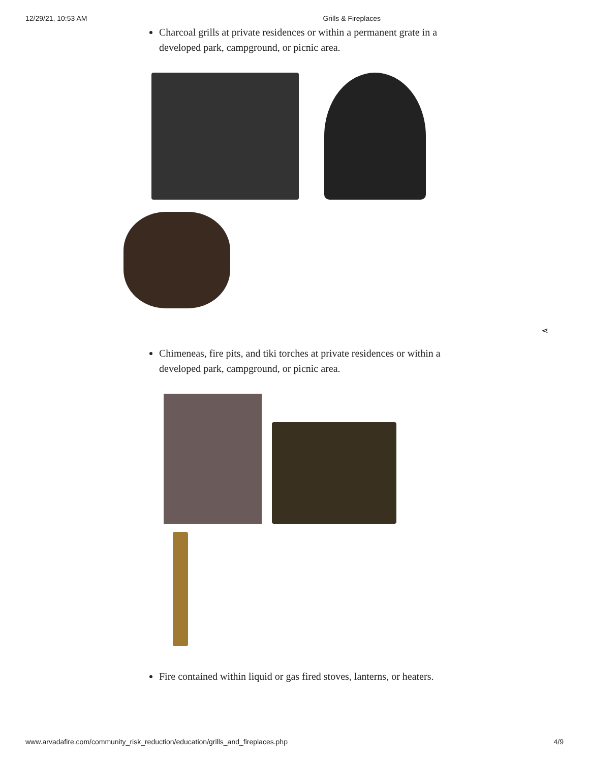12/29/21, 10:53 AM Grills & Fireplaces
Charcoal grills at private residences or within a permanent grate in a developed park, campground, or picnic area.
⋖
Chimeneas, fire pits, and tiki torches at private residences or within a developed park, campground, or picnic area.
Fire contained within liquid or gas fired stoves, lanterns, or heaters.
www.arvadafire.com/community_risk_reduction/education/grills_and_fireplaces.php 4/9